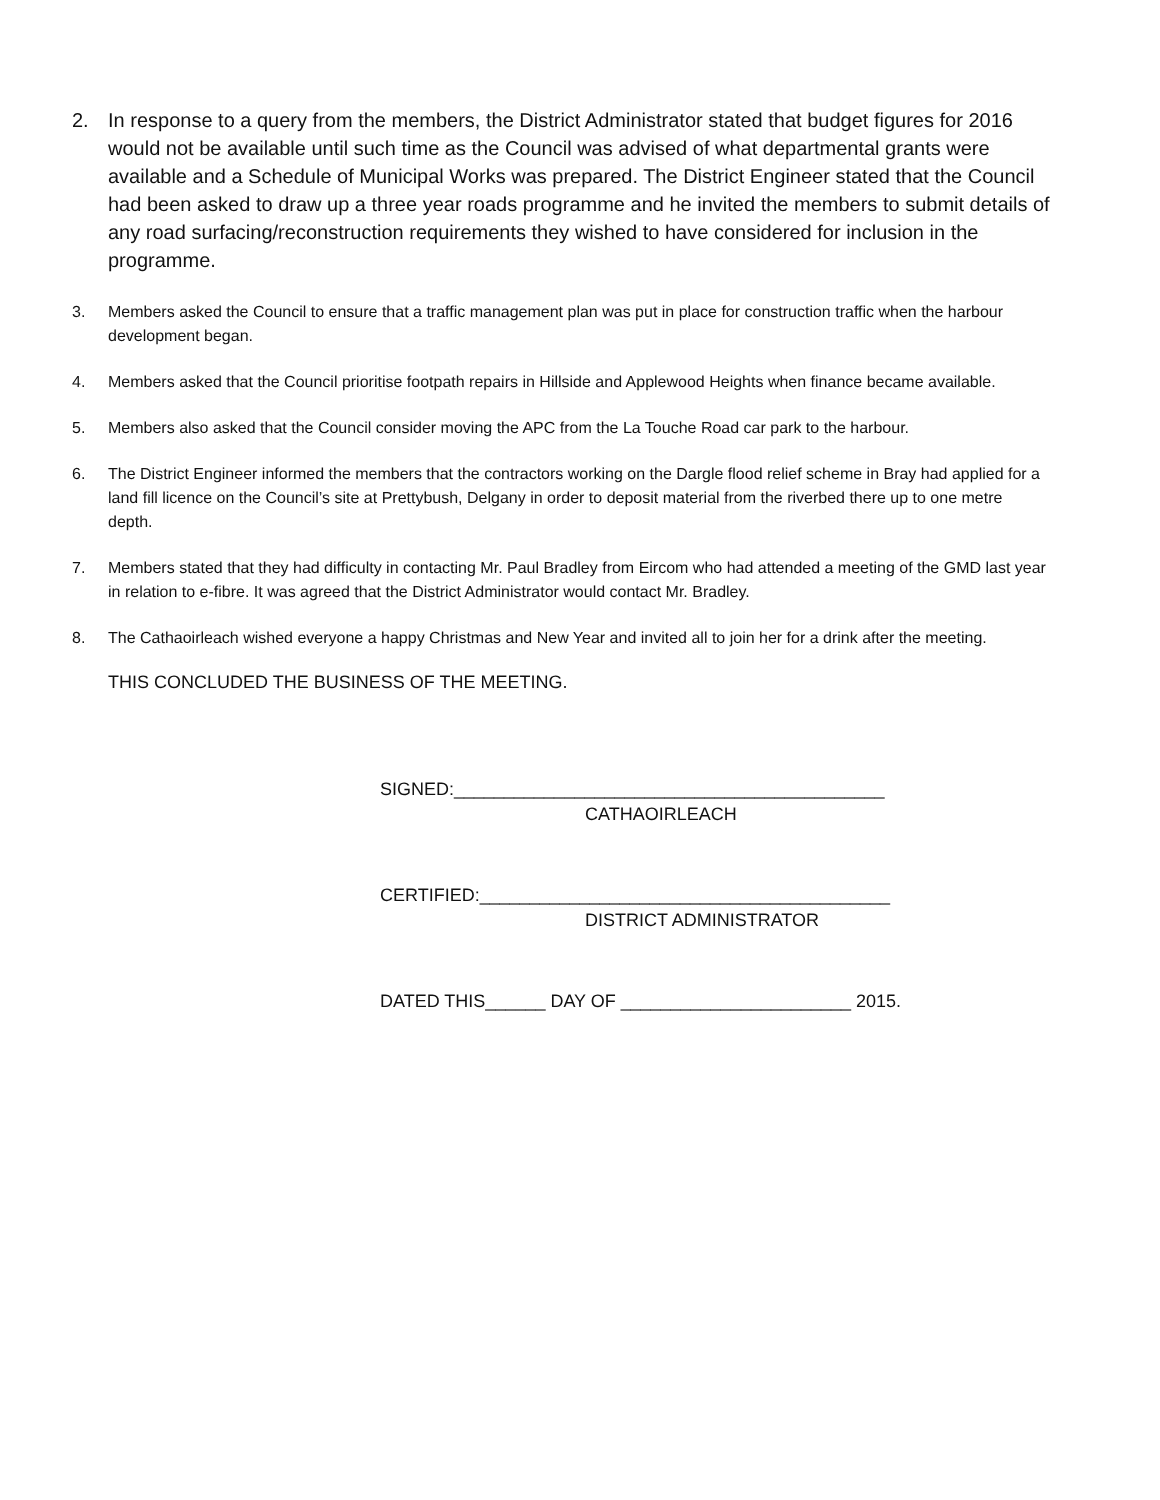2. In response to a query from the members, the District Administrator stated that budget figures for 2016 would not be available until such time as the Council was advised of what departmental grants were available and a Schedule of Municipal Works was prepared. The District Engineer stated that the Council had been asked to draw up a three year roads programme and he invited the members to submit details of any road surfacing/reconstruction requirements they wished to have considered for inclusion in the programme.
3. Members asked the Council to ensure that a traffic management plan was put in place for construction traffic when the harbour development began.
4. Members asked that the Council prioritise footpath repairs in Hillside and Applewood Heights when finance became available.
5. Members also asked that the Council consider moving the APC from the La Touche Road car park to the harbour.
6. The District Engineer informed the members that the contractors working on the Dargle flood relief scheme in Bray had applied for a land fill licence on the Council’s site at Prettybush, Delgany in order to deposit material from the riverbed there up to one metre depth.
7. Members stated that they had difficulty in contacting Mr. Paul Bradley from Eircom who had attended a meeting of the GMD last year in relation to e-fibre. It was agreed that the District Administrator would contact Mr. Bradley.
8. The Cathaoirleach wished everyone a happy Christmas and New Year and invited all to join her for a drink after the meeting.
THIS CONCLUDED THE BUSINESS OF THE MEETING.
SIGNED:___________________________________________
CATHAOIRLEACH
CERTIFIED:_________________________________________
DISTRICT ADMINISTRATOR
DATED THIS______ DAY OF _______________________ 2015.